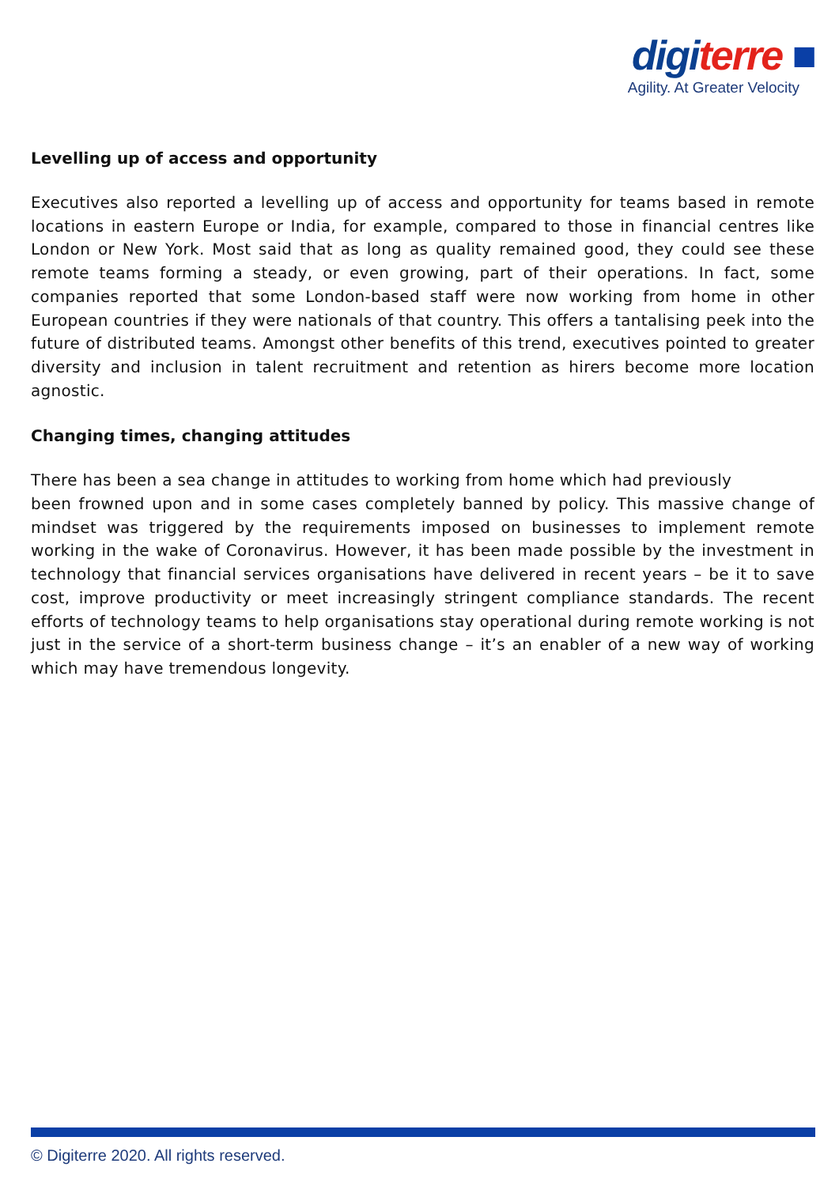digi terre ■
Agility. At Greater Velocity
Levelling up of access and opportunity
Executives also reported a levelling up of access and opportunity for teams based in remote locations in eastern Europe or India, for example, compared to those in financial centres like London or New York. Most said that as long as quality remained good, they could see these remote teams forming a steady, or even growing, part of their operations. In fact, some companies reported that some London-based staff were now working from home in other European countries if they were nationals of that country. This offers a tantalising peek into the future of distributed teams. Amongst other benefits of this trend, executives pointed to greater diversity and inclusion in talent recruitment and retention as hirers become more location agnostic.
Changing times, changing attitudes
There has been a sea change in attitudes to working from home which had previously
been frowned upon and in some cases completely banned by policy. This massive change of mindset was triggered by the requirements imposed on businesses to implement remote working in the wake of Coronavirus. However, it has been made possible by the investment in technology that financial services organisations have delivered in recent years – be it to save cost, improve productivity or meet increasingly stringent compliance standards. The recent efforts of technology teams to help organisations stay operational during remote working is not just in the service of a short-term business change – it’s an enabler of a new way of working which may have tremendous longevity.
© Digiterre 2020. All rights reserved.